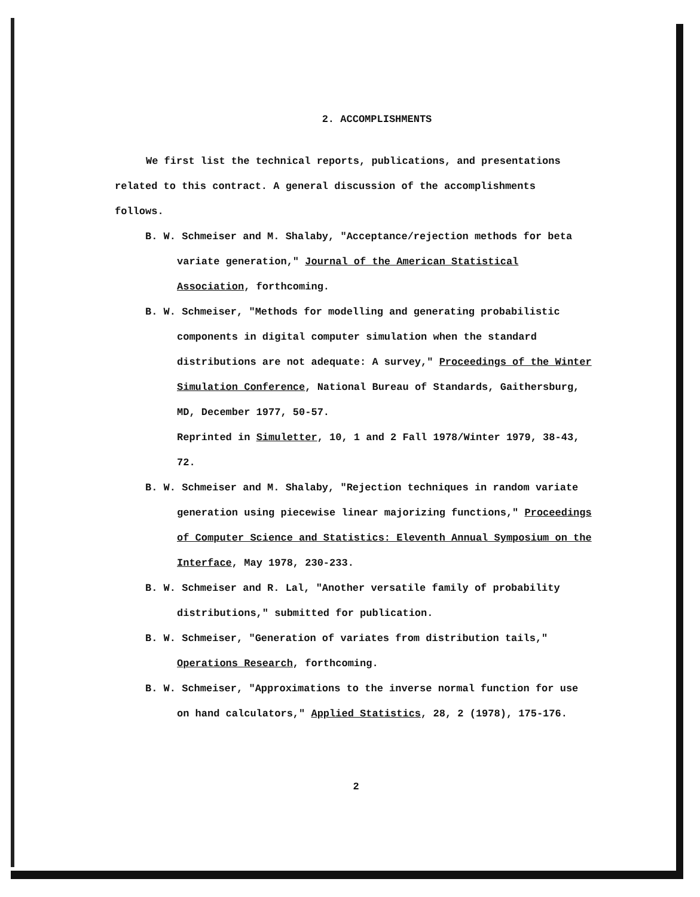2. ACCOMPLISHMENTS
We first list the technical reports, publications, and presentations related to this contract. A general discussion of the accomplishments follows.
B. W. Schmeiser and M. Shalaby, "Acceptance/rejection methods for beta variate generation," Journal of the American Statistical Association, forthcoming.
B. W. Schmeiser, "Methods for modelling and generating probabilistic components in digital computer simulation when the standard distributions are not adequate: A survey," Proceedings of the Winter Simulation Conference, National Bureau of Standards, Gaithersburg, MD, December 1977, 50-57.
Reprinted in Simuletter, 10, 1 and 2 Fall 1978/Winter 1979, 38-43, 72.
B. W. Schmeiser and M. Shalaby, "Rejection techniques in random variate generation using piecewise linear majorizing functions," Proceedings of Computer Science and Statistics: Eleventh Annual Symposium on the Interface, May 1978, 230-233.
B. W. Schmeiser and R. Lal, "Another versatile family of probability distributions," submitted for publication.
B. W. Schmeiser, "Generation of variates from distribution tails," Operations Research, forthcoming.
B. W. Schmeiser, "Approximations to the inverse normal function for use on hand calculators," Applied Statistics, 28, 2 (1978), 175-176.
2